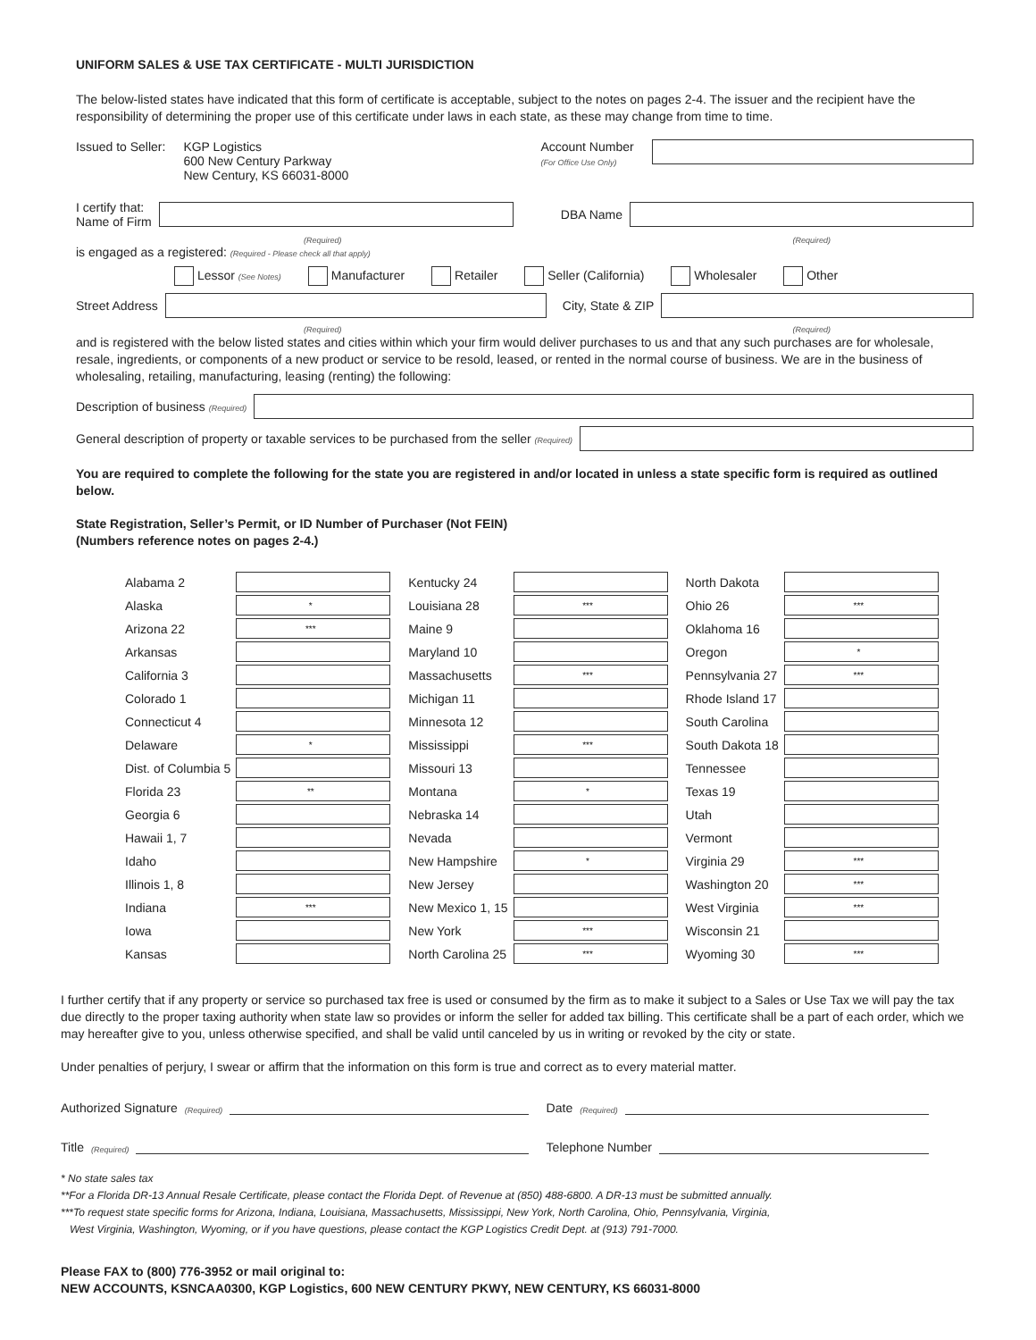UNIFORM SALES & USE TAX CERTIFICATE - MULTI JURISDICTION
The below-listed states have indicated that this form of certificate is acceptable, subject to the notes on pages 2-4. The issuer and the recipient have the responsibility of determining the proper use of this certificate under laws in each state, as these may change from time to time.
Issued to Seller: KGP Logistics
600 New Century Parkway
New Century, KS 66031-8000
Account Number
(For Office Use Only)
I certify that:
Name of Firm
DBA Name
(Required) (Required)
is engaged as a registered: (Required - Please check all that apply)
Lessor (See Notes) Manufacturer Retailer Seller (California) Wholesaler Other
Street Address City, State & ZIP
(Required) (Required)
and is registered with the below listed states and cities within which your firm would deliver purchases to us and that any such purchases are for wholesale, resale, ingredients, or components of a new product or service to be resold, leased, or rented in the normal course of business. We are in the business of wholesaling, retailing, manufacturing, leasing (renting) the following:
Description of business (Required)
General description of property or taxable services to be purchased from the seller (Required)
You are required to complete the following for the state you are registered in and/or located in unless a state specific form is required as outlined below.
State Registration, Seller’s Permit, or ID Number of Purchaser (Not FEIN)
(Numbers reference notes on pages 2-4.)
| Alabama 2 | | | Kentucky 24 | | | North Dakota | |
| Alaska | * | | Louisiana 28 | *** | | Ohio 26 | *** |
| Arizona 22 | *** | | Maine 9 | | | Oklahoma 16 | |
| Arkansas | | | Maryland 10 | | | Oregon | * |
| California 3 | | | Massachusetts | *** | | Pennsylvania 27 | *** |
| Colorado 1 | | | Michigan 11 | | | Rhode Island 17 | |
| Connecticut 4 | | | Minnesota 12 | | | South Carolina | |
| Delaware | * | | Mississippi | *** | | South Dakota 18 | |
| Dist. of Columbia 5 | | | Missouri 13 | | | Tennessee | |
| Florida 23 | ** | | Montana | * | | Texas 19 | |
| Georgia 6 | | | Nebraska 14 | | | Utah | |
| Hawaii 1, 7 | | | Nevada | | | Vermont | |
| Idaho | | | New Hampshire | * | | Virginia 29 | *** |
| Illinois 1, 8 | | | New Jersey | | | Washington 20 | *** |
| Indiana | *** | | New Mexico 1, 15 | | | West Virginia | *** |
| Iowa | | | New York | *** | | Wisconsin 21 | |
| Kansas | | | North Carolina 25 | *** | | Wyoming 30 | *** |
I further certify that if any property or service so purchased tax free is used or consumed by the firm as to make it subject to a Sales or Use Tax we will pay the tax due directly to the proper taxing authority when state law so provides or inform the seller for added tax billing. This certificate shall be a part of each order, which we may hereafter give to you, unless otherwise specified, and shall be valid until canceled by us in writing or revoked by the city or state.
Under penalties of perjury, I swear or affirm that the information on this form is true and correct as to every material matter.
Authorized Signature (Required)
Date (Required)
Title (Required)
Telephone Number
* No state sales tax
**For a Florida DR-13 Annual Resale Certificate, please contact the Florida Dept. of Revenue at (850) 488-6800. A DR-13 must be submitted annually.
***To request state specific forms for Arizona, Indiana, Louisiana, Massachusetts, Mississippi, New York, North Carolina, Ohio, Pennsylvania, Virginia,
West Virginia, Washington, Wyoming, or if you have questions, please contact the KGP Logistics Credit Dept. at (913) 791-7000.
Please FAX to (800) 776-3952 or mail original to:
NEW ACCOUNTS, KSNCAA0300, KGP Logistics, 600 NEW CENTURY PKWY, NEW CENTURY, KS 66031-8000